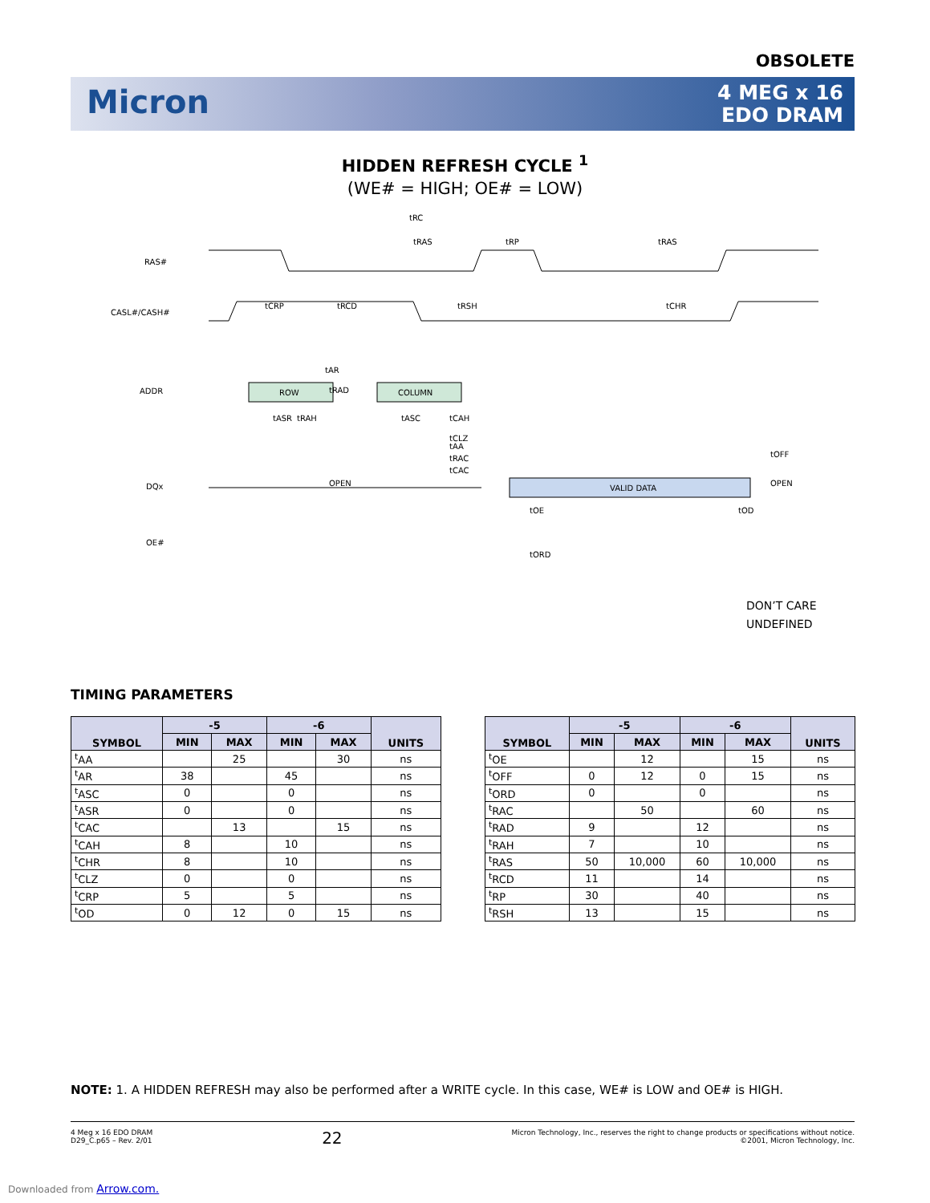OBSOLETE
Micron
4 MEG x 16
EDO DRAM
HIDDEN REFRESH CYCLE <sup>1</sup>
(WE# = HIGH; OE# = LOW)
RAS#
CASL#/CASH#
ADDR
DQx
OE#
ROW
COLUMN
VALID DATA
OPEN
OPEN
tRC
tRAS
tRP
tRAS
tCRP
tRCD
tRSH
tCHR
tAR
tRAD
tASR
tRAH
tASC
tCAH
tAA
tRAC
tCAC
tCLZ
tOFF
tOE
tOD
tORD
DON’T CARE
UNDEFINED
TIMING PARAMETERS
| SYMBOL | -5 | | -6 | | UNITS |
| --- | --- | --- | --- | --- | --- |
| | MIN | MAX | MIN | MAX | |
| <sup>t</sup> AA | | 25 | | 30 | ns |
| <sup>t</sup> AR | 38 | | 45 | | ns |
| <sup>t</sup> ASC | 0 | | 0 | | ns |
| <sup>t</sup> ASR | 0 | | 0 | | ns |
| <sup>t</sup> CAC | | 13 | | 15 | ns |
| <sup>t</sup> CAH | 8 | | 10 | | ns |
| <sup>t</sup> CHR | 8 | | 10 | | ns |
| <sup>t</sup> CLZ | 0 | | 0 | | ns |
| <sup>t</sup> CRP | 5 | | 5 | | ns |
| <sup>t</sup> OD | 0 | 12 | 0 | 15 | ns |
| SYMBOL | -5 | | -6 | | UNITS |
| --- | --- | --- | --- | --- | --- |
| | MIN | MAX | MIN | MAX | |
| <sup>t</sup> OE | | 12 | | 15 | ns |
| <sup>t</sup> OFF | 0 | 12 | 0 | 15 | ns |
| <sup>t</sup> ORD | 0 | | 0 | | ns |
| <sup>t</sup> RAC | | 50 | | 60 | ns |
| <sup>t</sup> RAD | 9 | | 12 | | ns |
| <sup>t</sup> RAH | 7 | | 10 | | ns |
| <sup>t</sup> RAS | 50 | 10,000 | 60 | 10,000 | ns |
| <sup>t</sup> RCD | 11 | | 14 | | ns |
| <sup>t</sup> RP | 30 | | 40 | | ns |
| <sup>t</sup> RSH | 13 | | 15 | | ns |
NOTE: 1. A HIDDEN REFRESH may also be performed after a WRITE cycle. In this case, WE# is LOW and OE# is HIGH.
4 Meg x 16 EDO DRAM
D29_C.p65 – Rev. 2/01
22
Micron Technology, Inc., reserves the right to change products or specifications without notice.
©2001, Micron Technology, Inc.
Downloaded from Arrow.com.